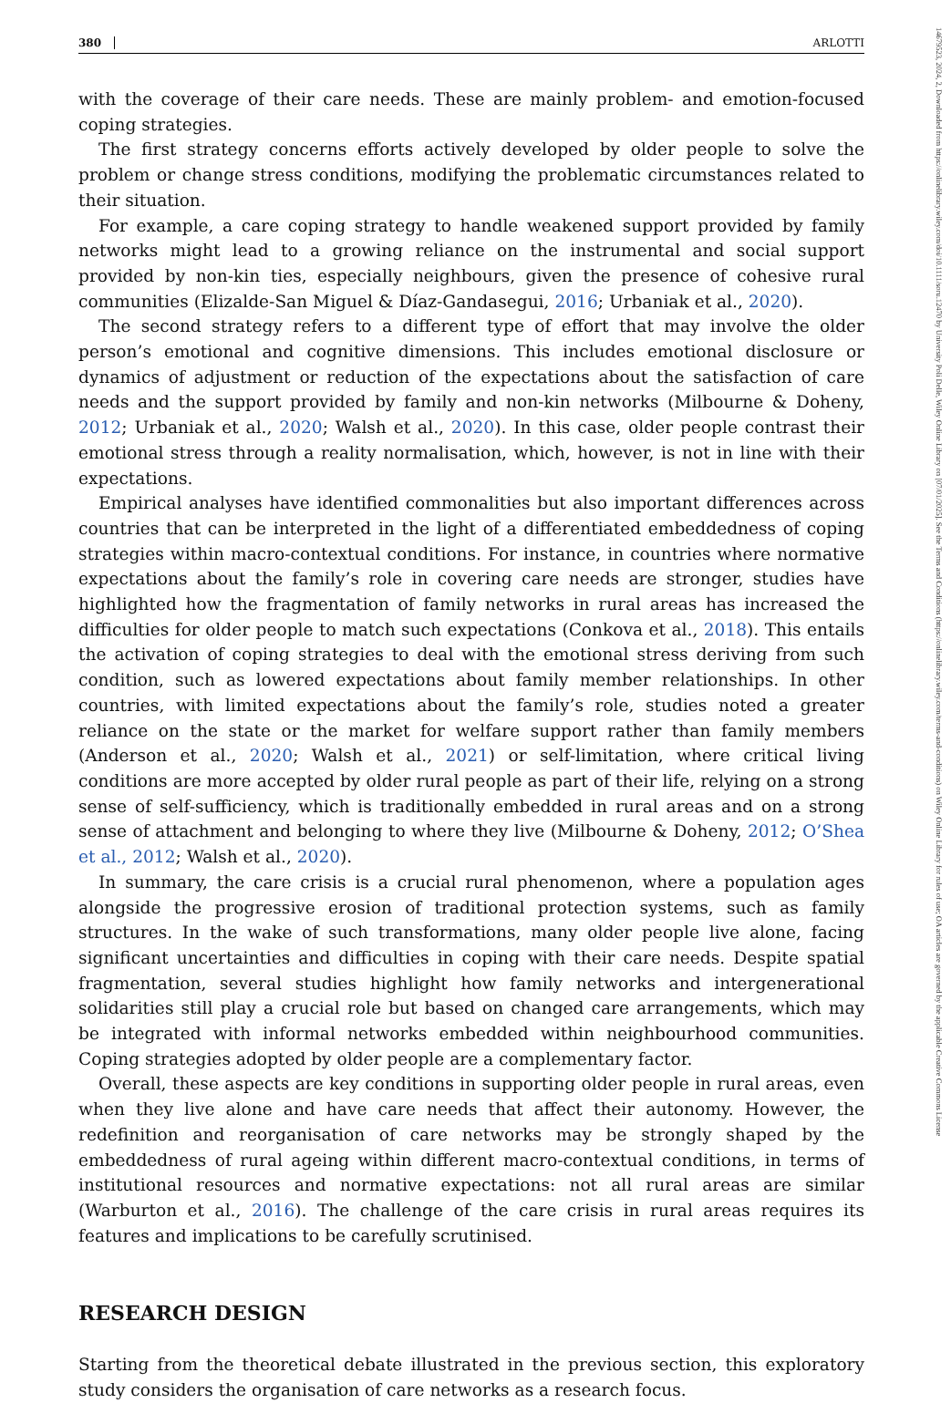14679523, 2024, 2, Downloaded from https://onlinelibrary.wiley.com/doi/10.1111/soru.12470 by University Poli Delle, Wiley Online Library on [07/01/2025]. See the Terms and Conditions (https://onlinelibrary.wiley.com/terms-and-conditions) on Wiley Online Library for rules of use; OA articles are governed by the applicable Creative Commons License
380 ARLOTTI
with the coverage of their care needs. These are mainly problem- and emotion-focused coping strategies.
The first strategy concerns efforts actively developed by older people to solve the problem or change stress conditions, modifying the problematic circumstances related to their situation.
For example, a care coping strategy to handle weakened support provided by family networks might lead to a growing reliance on the instrumental and social support provided by non-kin ties, especially neighbours, given the presence of cohesive rural communities (Elizalde-San Miguel & Díaz-Gandasegui, 2016; Urbaniak et al., 2020).
The second strategy refers to a different type of effort that may involve the older person’s emotional and cognitive dimensions. This includes emotional disclosure or dynamics of adjustment or reduction of the expectations about the satisfaction of care needs and the support provided by family and non-kin networks (Milbourne & Doheny, 2012; Urbaniak et al., 2020; Walsh et al., 2020). In this case, older people contrast their emotional stress through a reality normalisation, which, however, is not in line with their expectations.
Empirical analyses have identified commonalities but also important differences across countries that can be interpreted in the light of a differentiated embeddedness of coping strategies within macro-contextual conditions. For instance, in countries where normative expectations about the family’s role in covering care needs are stronger, studies have highlighted how the fragmentation of family networks in rural areas has increased the difficulties for older people to match such expectations (Conkova et al., 2018). This entails the activation of coping strategies to deal with the emotional stress deriving from such condition, such as lowered expectations about family member relationships. In other countries, with limited expectations about the family’s role, studies noted a greater reliance on the state or the market for welfare support rather than family members (Anderson et al., 2020; Walsh et al., 2021) or self-limitation, where critical living conditions are more accepted by older rural people as part of their life, relying on a strong sense of self-sufficiency, which is traditionally embedded in rural areas and on a strong sense of attachment and belonging to where they live (Milbourne & Doheny, 2012; O’Shea et al., 2012; Walsh et al., 2020).
In summary, the care crisis is a crucial rural phenomenon, where a population ages alongside the progressive erosion of traditional protection systems, such as family structures. In the wake of such transformations, many older people live alone, facing significant uncertainties and difficulties in coping with their care needs. Despite spatial fragmentation, several studies highlight how family networks and intergenerational solidarities still play a crucial role but based on changed care arrangements, which may be integrated with informal networks embedded within neighbourhood communities. Coping strategies adopted by older people are a complementary factor.
Overall, these aspects are key conditions in supporting older people in rural areas, even when they live alone and have care needs that affect their autonomy. However, the redefinition and reorganisation of care networks may be strongly shaped by the embeddedness of rural ageing within different macro-contextual conditions, in terms of institutional resources and normative expectations: not all rural areas are similar (Warburton et al., 2016). The challenge of the care crisis in rural areas requires its features and implications to be carefully scrutinised.
RESEARCH DESIGN
Starting from the theoretical debate illustrated in the previous section, this exploratory study considers the organisation of care networks as a research focus.